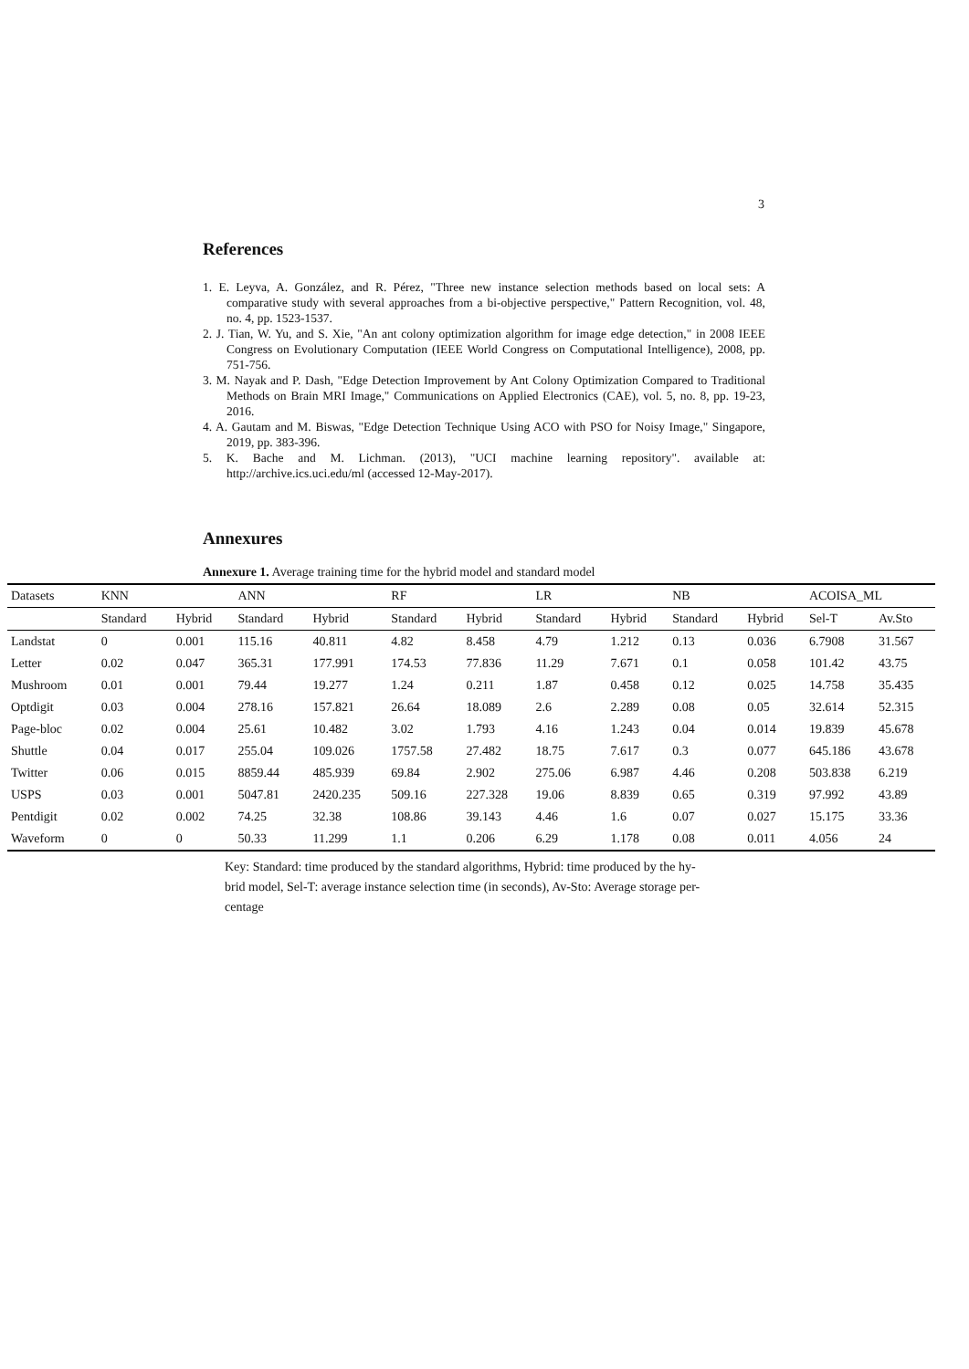3
References
1. E. Leyva, A. González, and R. Pérez, "Three new instance selection methods based on local sets: A comparative study with several approaches from a bi-objective perspective," Pattern Recognition, vol. 48, no. 4, pp. 1523-1537.
2. J. Tian, W. Yu, and S. Xie, "An ant colony optimization algorithm for image edge detection," in 2008 IEEE Congress on Evolutionary Computation (IEEE World Congress on Computational Intelligence), 2008, pp. 751-756.
3. M. Nayak and P. Dash, "Edge Detection Improvement by Ant Colony Optimization Compared to Traditional Methods on Brain MRI Image," Communications on Applied Electronics (CAE), vol. 5, no. 8, pp. 19-23, 2016.
4. A. Gautam and M. Biswas, "Edge Detection Technique Using ACO with PSO for Noisy Image," Singapore, 2019, pp. 383-396.
5. K. Bache and M. Lichman. (2013), "UCI machine learning repository". available at: http://archive.ics.uci.edu/ml (accessed 12-May-2017).
Annexures
Annexure 1. Average training time for the hybrid model and standard model
| Datasets | KNN | | ANN | | RF | | LR | | NB | | ACOISA_ML | |
| --- | --- | --- | --- | --- | --- | --- | --- | --- | --- | --- | --- | --- |
| | Standard | Hybrid | Standard | Hybrid | Standard | Hybrid | Standard | Hybrid | Standard | Hybrid | Sel-T | Av.Sto |
| Landstat | 0 | 0.001 | 115.16 | 40.811 | 4.82 | 8.458 | 4.79 | 1.212 | 0.13 | 0.036 | 6.7908 | 31.567 |
| Letter | 0.02 | 0.047 | 365.31 | 177.991 | 174.53 | 77.836 | 11.29 | 7.671 | 0.1 | 0.058 | 101.42 | 43.75 |
| Mushroom | 0.01 | 0.001 | 79.44 | 19.277 | 1.24 | 0.211 | 1.87 | 0.458 | 0.12 | 0.025 | 14.758 | 35.435 |
| Optdigit | 0.03 | 0.004 | 278.16 | 157.821 | 26.64 | 18.089 | 2.6 | 2.289 | 0.08 | 0.05 | 32.614 | 52.315 |
| Page-bloc | 0.02 | 0.004 | 25.61 | 10.482 | 3.02 | 1.793 | 4.16 | 1.243 | 0.04 | 0.014 | 19.839 | 45.678 |
| Shuttle | 0.04 | 0.017 | 255.04 | 109.026 | 1757.58 | 27.482 | 18.75 | 7.617 | 0.3 | 0.077 | 645.186 | 43.678 |
| Twitter | 0.06 | 0.015 | 8859.44 | 485.939 | 69.84 | 2.902 | 275.06 | 6.987 | 4.46 | 0.208 | 503.838 | 6.219 |
| USPS | 0.03 | 0.001 | 5047.81 | 2420.235 | 509.16 | 227.328 | 19.06 | 8.839 | 0.65 | 0.319 | 97.992 | 43.89 |
| Pentdigit | 0.02 | 0.002 | 74.25 | 32.38 | 108.86 | 39.143 | 4.46 | 1.6 | 0.07 | 0.027 | 15.175 | 33.36 |
| Waveform | 0 | 0 | 50.33 | 11.299 | 1.1 | 0.206 | 6.29 | 1.178 | 0.08 | 0.011 | 4.056 | 24 |
Key: Standard: time produced by the standard algorithms, Hybrid: time produced by the hy -
brid model, Sel-T: average instance selection time (in seconds), Av-Sto: Average storage per-
centage